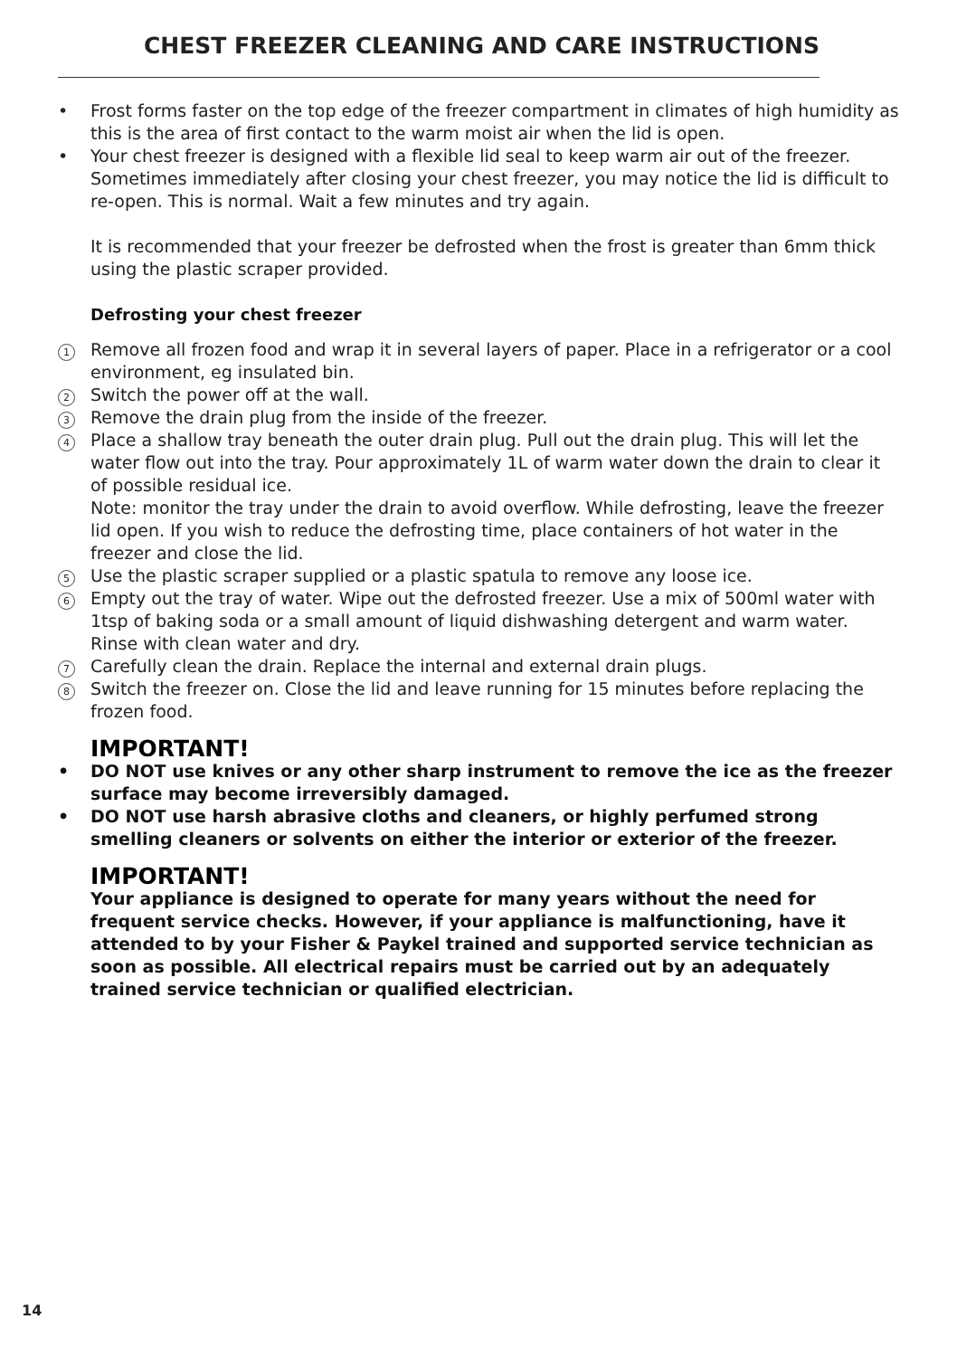CHEST FREEZER CLEANING AND CARE INSTRUCTIONS
• Frost forms faster on the top edge of the freezer compartment in climates of high humidity as this is the area of first contact to the warm moist air when the lid is open.
• Your chest freezer is designed with a flexible lid seal to keep warm air out of the freezer. Sometimes immediately after closing your chest freezer, you may notice the lid is difficult to re-open. This is normal. Wait a few minutes and try again.
It is recommended that your freezer be defrosted when the frost is greater than 6mm thick using the plastic scraper provided.
Defrosting your chest freezer
1
Remove all frozen food and wrap it in several layers of paper. Place in a refrigerator or a cool environment, eg insulated bin.
2
Switch the power off at the wall.
3
Remove the drain plug from the inside of the freezer.
4
Place a shallow tray beneath the outer drain plug. Pull out the drain plug. This will let the water flow out into the tray. Pour approximately 1L of warm water down the drain to clear it of possible residual ice.
Note: monitor the tray under the drain to avoid overflow. While defrosting, leave the freezer lid open. If you wish to reduce the defrosting time, place containers of hot water in the freezer and close the lid.
5
Use the plastic scraper supplied or a plastic spatula to remove any loose ice.
6
Empty out the tray of water. Wipe out the defrosted freezer. Use a mix of 500ml water with 1tsp of baking soda or a small amount of liquid dishwashing detergent and warm water. Rinse with clean water and dry.
7
Carefully clean the drain. Replace the internal and external drain plugs.
8
Switch the freezer on. Close the lid and leave running for 15 minutes before replacing the frozen food.
IMPORTANT!
• DO NOT use knives or any other sharp instrument to remove the ice as the freezer surface may become irreversibly damaged.
• DO NOT use harsh abrasive cloths and cleaners, or highly perfumed strong smelling cleaners or solvents on either the interior or exterior of the freezer.
IMPORTANT!
Your appliance is designed to operate for many years without the need for frequent service checks. However, if your appliance is malfunctioning, have it attended to by your Fisher & Paykel trained and supported service technician as soon as possible. All electrical repairs must be carried out by an adequately trained service technician or qualified electrician.
14